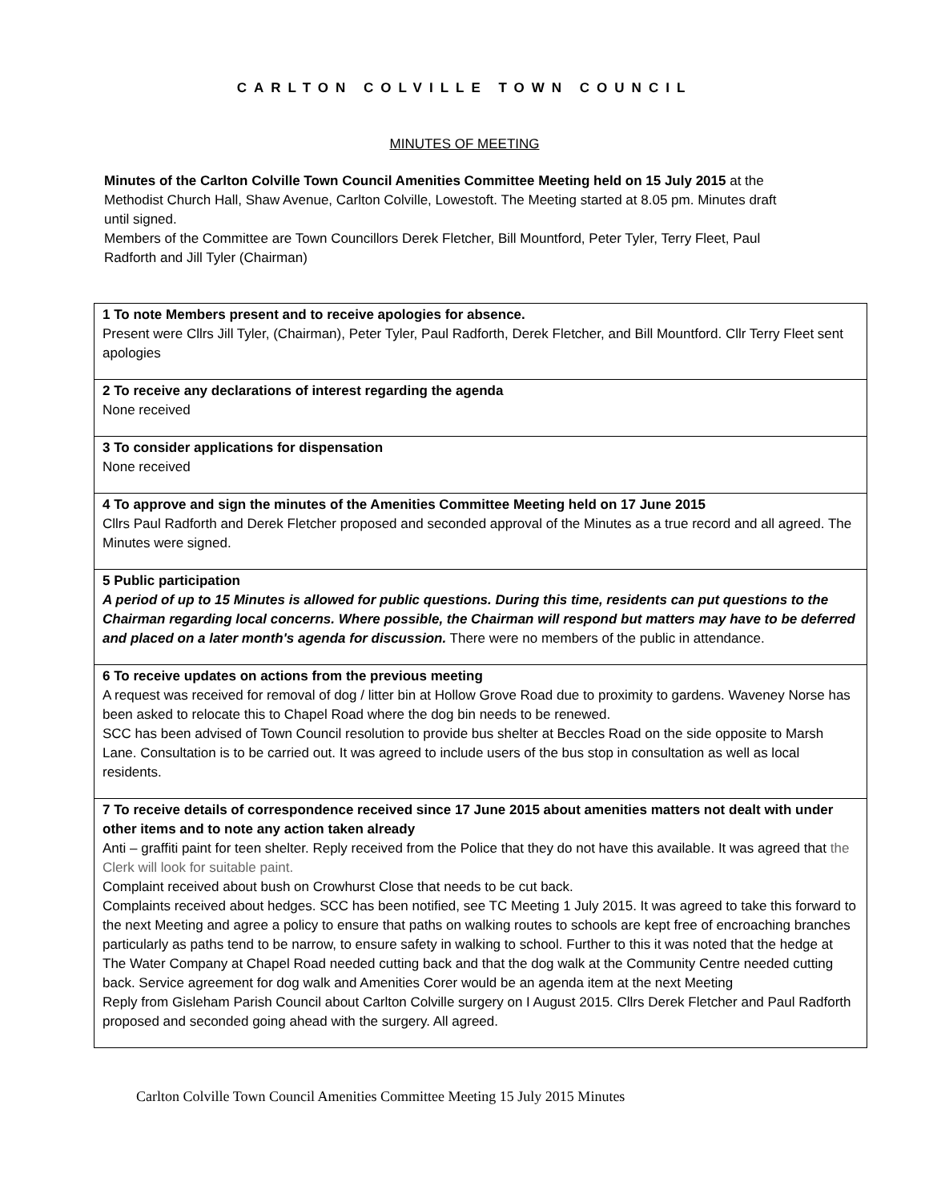CARLTON COLVILLE TOWN COUNCIL
MINUTES OF MEETING
Minutes of the Carlton Colville Town Council Amenities Committee Meeting held on 15 July 2015 at the Methodist Church Hall, Shaw Avenue, Carlton Colville, Lowestoft. The Meeting started at 8.05 pm. Minutes draft until signed.
Members of the Committee are Town Councillors Derek Fletcher, Bill Mountford, Peter Tyler, Terry Fleet, Paul Radforth and Jill Tyler (Chairman)
| 1 To note Members present and to receive apologies for absence. Present were Cllrs Jill Tyler, (Chairman), Peter Tyler, Paul Radforth, Derek Fletcher, and Bill Mountford. Cllr Terry Fleet sent apologies |
| 2 To receive any declarations of interest regarding the agenda None received |
| 3 To consider applications for dispensation None received |
| 4 To approve and sign the minutes of the Amenities Committee Meeting held on 17 June 2015 Cllrs Paul Radforth and Derek Fletcher proposed and seconded approval of the Minutes as a true record and all agreed. The Minutes were signed. |
| 5 Public participation A period of up to 15 Minutes is allowed for public questions. During this time, residents can put questions to the Chairman regarding local concerns. Where possible, the Chairman will respond but matters may have to be deferred and placed on a later month's agenda for discussion. There were no members of the public in attendance. |
| 6 To receive updates on actions from the previous meeting A request was received for removal of dog / litter bin at Hollow Grove Road due to proximity to gardens. Waveney Norse has been asked to relocate this to Chapel Road where the dog bin needs to be renewed. SCC has been advised of Town Council resolution to provide bus shelter at Beccles Road on the side opposite to Marsh Lane. Consultation is to be carried out. It was agreed to include users of the bus stop in consultation as well as local residents. |
| 7 To receive details of correspondence received since 17 June 2015 about amenities matters not dealt with under other items and to note any action taken already Anti – graffiti paint for teen shelter. Reply received from the Police that they do not have this available. It was agreed that the Clerk will look for suitable paint. Complaint received about bush on Crowhurst Close that needs to be cut back. Complaints received about hedges. SCC has been notified, see TC Meeting 1 July 2015. It was agreed to take this forward to the next Meeting and agree a policy to ensure that paths on walking routes to schools are kept free of encroaching branches particularly as paths tend to be narrow, to ensure safety in walking to school. Further to this it was noted that the hedge at The Water Company at Chapel Road needed cutting back and that the dog walk at the Community Centre needed cutting back. Service agreement for dog walk and Amenities Corer would be an agenda item at the next Meeting Reply from Gisleham Parish Council about Carlton Colville surgery on I August 2015. Cllrs Derek Fletcher and Paul Radforth proposed and seconded going ahead with the surgery. All agreed. |
Carlton Colville Town Council Amenities Committee Meeting 15 July 2015 Minutes